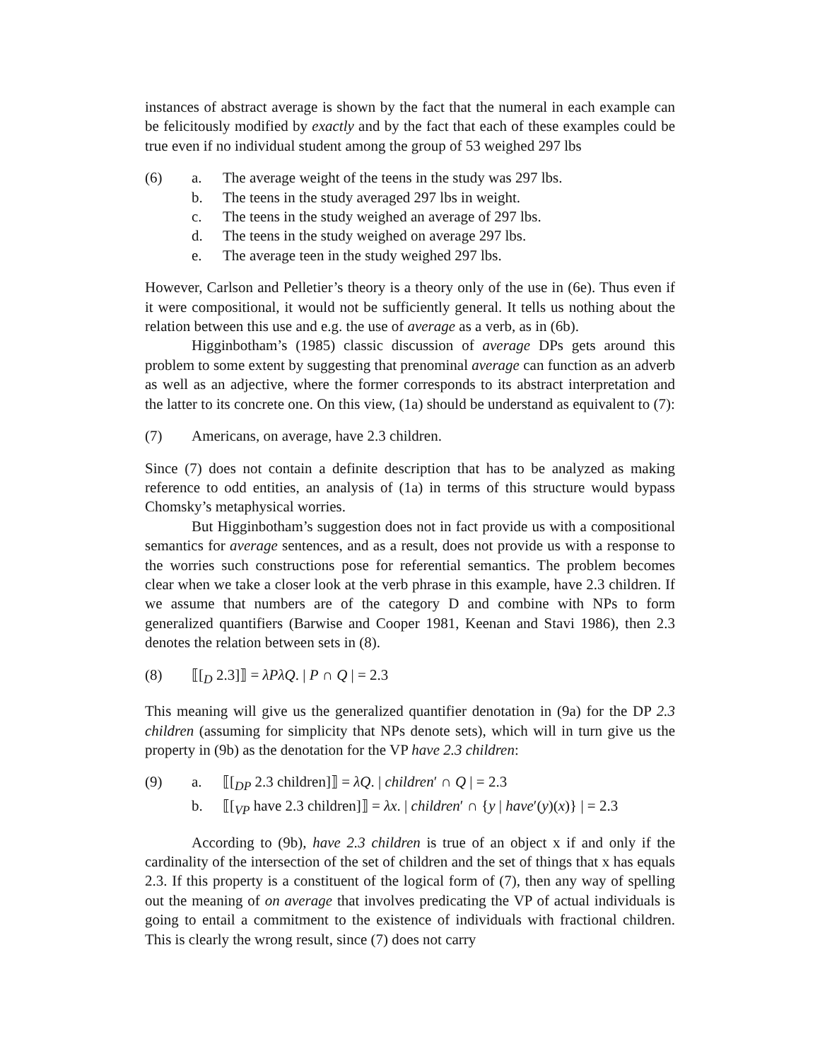instances of abstract average is shown by the fact that the numeral in each example can be felicitously modified by exactly and by the fact that each of these examples could be true even if no individual student among the group of 53 weighed 297 lbs
(6) a. The average weight of the teens in the study was 297 lbs.
b. The teens in the study averaged 297 lbs in weight.
c. The teens in the study weighed an average of 297 lbs.
d. The teens in the study weighed on average 297 lbs.
e. The average teen in the study weighed 297 lbs.
However, Carlson and Pelletier’s theory is a theory only of the use in (6e). Thus even if it were compositional, it would not be sufficiently general. It tells us nothing about the relation between this use and e.g. the use of average as a verb, as in (6b).
Higginbotham’s (1985) classic discussion of average DPs gets around this problem to some extent by suggesting that prenominal average can function as an adverb as well as an adjective, where the former corresponds to its abstract interpretation and the latter to its concrete one. On this view, (1a) should be understand as equivalent to (7):
(7) Americans, on average, have 2.3 children.
Since (7) does not contain a definite description that has to be analyzed as making reference to odd entities, an analysis of (1a) in terms of this structure would bypass Chomsky’s metaphysical worries.
But Higginbotham’s suggestion does not in fact provide us with a compositional semantics for average sentences, and as a result, does not provide us with a response to the worries such constructions pose for referential semantics. The problem becomes clear when we take a closer look at the verb phrase in this example, have 2.3 children. If we assume that numbers are of the category D and combine with NPs to form generalized quantifiers (Barwise and Cooper 1981, Keenan and Stavi 1986), then 2.3 denotes the relation between sets in (8).
(8) ⟦[<sub>D</sub> 2.3]⟧ = λPλQ. | P ∩ Q | = 2.3
This meaning will give us the generalized quantifier denotation in (9a) for the DP 2.3 children (assuming for simplicity that NPs denote sets), which will in turn give us the property in (9b) as the denotation for the VP have 2.3 children:
(9) a. ⟦[<sub>DP</sub> 2.3 children]⟧ = λQ. | children′ ∩ Q | = 2.3
b. ⟦[<sub>VP</sub> have 2.3 children]⟧ = λx. | children′ ∩ {y | have′(y)(x)} | = 2.3
According to (9b), have 2.3 children is true of an object x if and only if the cardinality of the intersection of the set of children and the set of things that x has equals 2.3. If this property is a constituent of the logical form of (7), then any way of spelling out the meaning of on average that involves predicating the VP of actual individuals is going to entail a commitment to the existence of individuals with fractional children. This is clearly the wrong result, since (7) does not carry